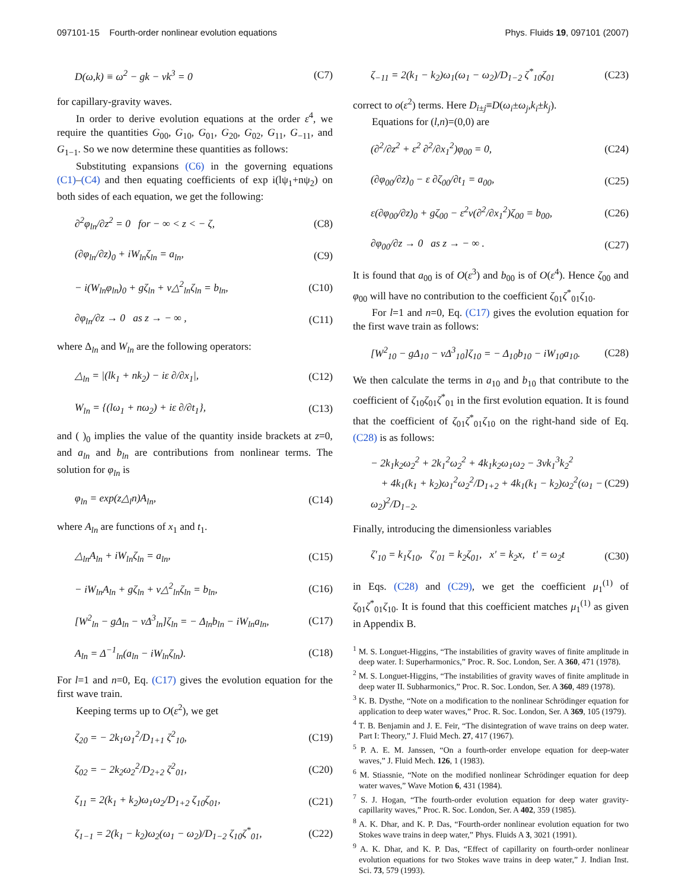097101-15 Fourth-order nonlinear evolution equations Phys. Fluids 19, 097101 (2007)
D(ω,k) ≡ ω<sup>2</sup> − gk − νk<sup>3</sup> = 0 (C7)
for capillary-gravity waves.
In order to derive evolution equations at the order ε<sup>4</sup>, we require the quantities G<sub>00</sub>, G<sub>10</sub>, G<sub>01</sub>, G<sub>20</sub>, G<sub>02</sub>, G<sub>11</sub>, G<sub>−11</sub>, and G<sub>1−1</sub>. So we now determine these quantities as follows:
Substituting expansions (C6) in the governing equations (C1)–(C4) and then equating coefficients of exp i(lψ<sub>1</sub>+nψ<sub>2</sub>) on both sides of each equation, we get the following:
∂<sup>2</sup>φ<sub>ln</sub>/∂z<sup>2</sup> = 0 for − ∞ < z < − ζ, (C8)
(∂φ<sub>ln</sub>/∂z)<sub>0</sub> + iW<sub>ln</sub>ζ<sub>ln</sub> = a<sub>ln</sub>, (C9)
− i(W<sub>ln</sub>φ<sub>ln</sub>)<sub>0</sub> + gζ<sub>ln</sub> + ν△<sup>2</sup><sub>ln</sub>ζ<sub>ln</sub> = b<sub>ln</sub>, (C10)
∂φ<sub>ln</sub>/∂z → 0 as z → − ∞ , (C11)
where Δ<sub>ln</sub> and W<sub>ln</sub> are the following operators:
△<sub>ln</sub> = |(lk<sub>1</sub> + nk<sub>2</sub>) − iε ∂/∂x<sub>1</sub>|, (C12)
W<sub>ln</sub> = {(lω<sub>1</sub> + nω<sub>2</sub>) + iε ∂/∂t<sub>1</sub>}, (C13)
and ( )<sub>0</sub> implies the value of the quantity inside brackets at z=0, and a<sub>ln</sub> and b<sub>ln</sub> are contributions from nonlinear terms. The solution for φ<sub>ln</sub> is
φ<sub>ln</sub> = exp(z△<sub>l</sub>n)A<sub>ln</sub>, (C14)
where A<sub>ln</sub> are functions of x<sub>1</sub> and t<sub>1</sub>.
△<sub>ln</sub>A<sub>ln</sub> + iW<sub>ln</sub>ζ<sub>ln</sub> = a<sub>ln</sub>, (C15)
− iW<sub>ln</sub>A<sub>ln</sub> + gζ<sub>ln</sub> + ν△<sup>2</sup><sub>ln</sub>ζ<sub>ln</sub> = b<sub>ln</sub>, (C16)
[W<sup>2</sup><sub>ln</sub> − gΔ<sub>ln</sub> − νΔ<sup>3</sup><sub>ln</sub>]ζ<sub>ln</sub> = − Δ<sub>ln</sub>b<sub>ln</sub> − iW<sub>ln</sub>a<sub>ln</sub>, (C17)
A<sub>ln</sub> = Δ<sup>−1</sup><sub>ln</sub>(a<sub>ln</sub> − iW<sub>ln</sub>ζ<sub>ln</sub>). (C18)
For l=1 and n=0, Eq. (C17) gives the evolution equation for the first wave train.
Keeping terms up to O(ε<sup>2</sup>), we get
ζ<sub>20</sub> = − 2k<sub>1</sub>ω<sub>1</sub><sup>2</sup>/D<sub>1+1</sub> ζ<sup>2</sup><sub>10</sub>, (C19)
ζ<sub>02</sub> = − 2k<sub>2</sub>ω<sub>2</sub><sup>2</sup>/D<sub>2+2</sub> ζ<sup>2</sup><sub>01</sub>, (C20)
ζ<sub>11</sub> = 2(k<sub>1</sub> + k<sub>2</sub>)ω<sub>1</sub>ω<sub>2</sub>/D<sub>1+2</sub> ζ<sub>10</sub>ζ<sub>01</sub>, (C21)
ζ<sub>1−1</sub> = 2(k<sub>1</sub> − k<sub>2</sub>)ω<sub>2</sub>(ω<sub>1</sub> − ω<sub>2</sub>)/D<sub>1−2</sub> ζ<sub>10</sub>ζ<sup>*</sup><sub>01</sub>, (C22)
ζ<sub>−11</sub> = 2(k<sub>1</sub> − k<sub>2</sub>)ω<sub>1</sub>(ω<sub>1</sub> − ω<sub>2</sub>)/D<sub>1−2</sub> ζ<sup>*</sup><sub>10</sub>ζ<sub>01</sub> (C23)
correct to o(ε<sup>2</sup>) terms. Here D<sub>i±j</sub>≡D(ω<sub>i</sub>±ω<sub>j</sub>,k<sub>i</sub>±k<sub>j</sub>).
Equations for (l,n)=(0,0) are
(∂<sup>2</sup>/∂z<sup>2</sup> + ε<sup>2</sup> ∂<sup>2</sup>/∂x<sub>1</sub><sup>2</sup>)φ<sub>00</sub> = 0, (C24)
(∂φ<sub>00</sub>/∂z)<sub>0</sub> − ε ∂ζ<sub>00</sub>/∂t<sub>1</sub> = a<sub>00</sub>, (C25)
ε(∂φ<sub>00</sub>/∂z)<sub>0</sub> + gζ<sub>00</sub> − ε<sup>2</sup>ν(∂<sup>2</sup>/∂x<sub>1</sub><sup>2</sup>)ζ<sub>00</sub> = b<sub>00</sub>, (C26)
∂φ<sub>00</sub>/∂z → 0 as z → − ∞ . (C27)
It is found that a<sub>00</sub> is of O(ε<sup>3</sup>) and b<sub>00</sub> is of O(ε<sup>4</sup>). Hence ζ<sub>00</sub> and φ<sub>00</sub> will have no contribution to the coefficient ζ<sub>01</sub>ζ<sup>*</sup><sub>01</sub>ζ<sub>10</sub>.
For l=1 and n=0, Eq. (C17) gives the evolution equation for the first wave train as follows:
[W<sup>2</sup><sub>10</sub> − gΔ<sub>10</sub> − νΔ<sup>3</sup><sub>10</sub>]ζ<sub>10</sub> = − Δ<sub>10</sub>b<sub>10</sub> − iW<sub>10</sub>a<sub>10</sub>. (C28)
We then calculate the terms in a<sub>10</sub> and b<sub>10</sub> that contribute to the coefficient of ζ<sub>10</sub>ζ<sub>01</sub>ζ<sup>*</sup><sub>01</sub> in the first evolution equation. It is found that the coefficient of ζ<sub>01</sub>ζ<sup>*</sup><sub>01</sub>ζ<sub>10</sub> on the right-hand side of Eq. (C28) is as follows:
− 2k<sub>1</sub>k<sub>2</sub>ω<sub>2</sub><sup>2</sup> + 2k<sub>1</sub><sup>2</sup>ω<sub>2</sub><sup>2</sup> + 4k<sub>1</sub>k<sub>2</sub>ω<sub>1</sub>ω<sub>2</sub> − 3νk<sub>1</sub><sup>3</sup>k<sub>2</sub><sup>2</sup>
+ 4k<sub>1</sub>(k<sub>1</sub> + k<sub>2</sub>)ω<sub>1</sub><sup>2</sup>ω<sub>2</sub><sup>2</sup>/D<sub>1+2</sub> + 4k<sub>1</sub>(k<sub>1</sub> − k<sub>2</sub>)ω<sub>2</sub><sup>2</sup>(ω<sub>1</sub> − ω<sub>2</sub>)<sup>2</sup>/D<sub>1−2</sub>. (C29)
Finally, introducing the dimensionless variables
ζ′<sub>10</sub> = k<sub>1</sub>ζ<sub>10</sub>, ζ′<sub>01</sub> = k<sub>2</sub>ζ<sub>01</sub>, x′ = k<sub>2</sub>x, t′ = ω<sub>2</sub>t (C30)
in Eqs. (C28) and (C29), we get the coefficient μ<sub>1</sub><sup>(1)</sup> of ζ<sub>01</sub>ζ<sup>*</sup><sub>01</sub>ζ<sub>10</sub>. It is found that this coefficient matches μ<sub>1</sub><sup>(1)</sup> as given in Appendix B.
<sup>1</sup> M. S. Longuet-Higgins, “The instabilities of gravity waves of finite amplitude in deep water. I: Superharmonics,” Proc. R. Soc. London, Ser. A 360, 471 (1978).
<sup>2</sup> M. S. Longuet-Higgins, “The instabilities of gravity waves of finite amplitude in deep water II. Subharmonics,” Proc. R. Soc. London, Ser. A 360, 489 (1978).
<sup>3</sup> K. B. Dysthe, “Note on a modification to the nonlinear Schrödinger equation for application to deep water waves,” Proc. R. Soc. London, Ser. A 369, 105 (1979).
<sup>4</sup> T. B. Benjamin and J. E. Feir, “The disintegration of wave trains on deep water. Part I: Theory,” J. Fluid Mech. 27, 417 (1967).
<sup>5</sup> P. A. E. M. Janssen, “On a fourth-order envelope equation for deep-water waves,” J. Fluid Mech. 126, 1 (1983).
<sup>6</sup> M. Stiassnie, “Note on the modified nonlinear Schrödinger equation for deep water waves,” Wave Motion 6, 431 (1984).
<sup>7</sup> S. J. Hogan, “The fourth-order evolution equation for deep water gravity-capillarity waves,” Proc. R. Soc. London, Ser. A 402, 359 (1985).
<sup>8</sup> A. K. Dhar, and K. P. Das, “Fourth-order nonlinear evolution equation for two Stokes wave trains in deep water,” Phys. Fluids A 3, 3021 (1991).
<sup>9</sup> A. K. Dhar, and K. P. Das, “Effect of capillarity on fourth-order nonlinear evolution equations for two Stokes wave trains in deep water,” J. Indian Inst. Sci. 73, 579 (1993).